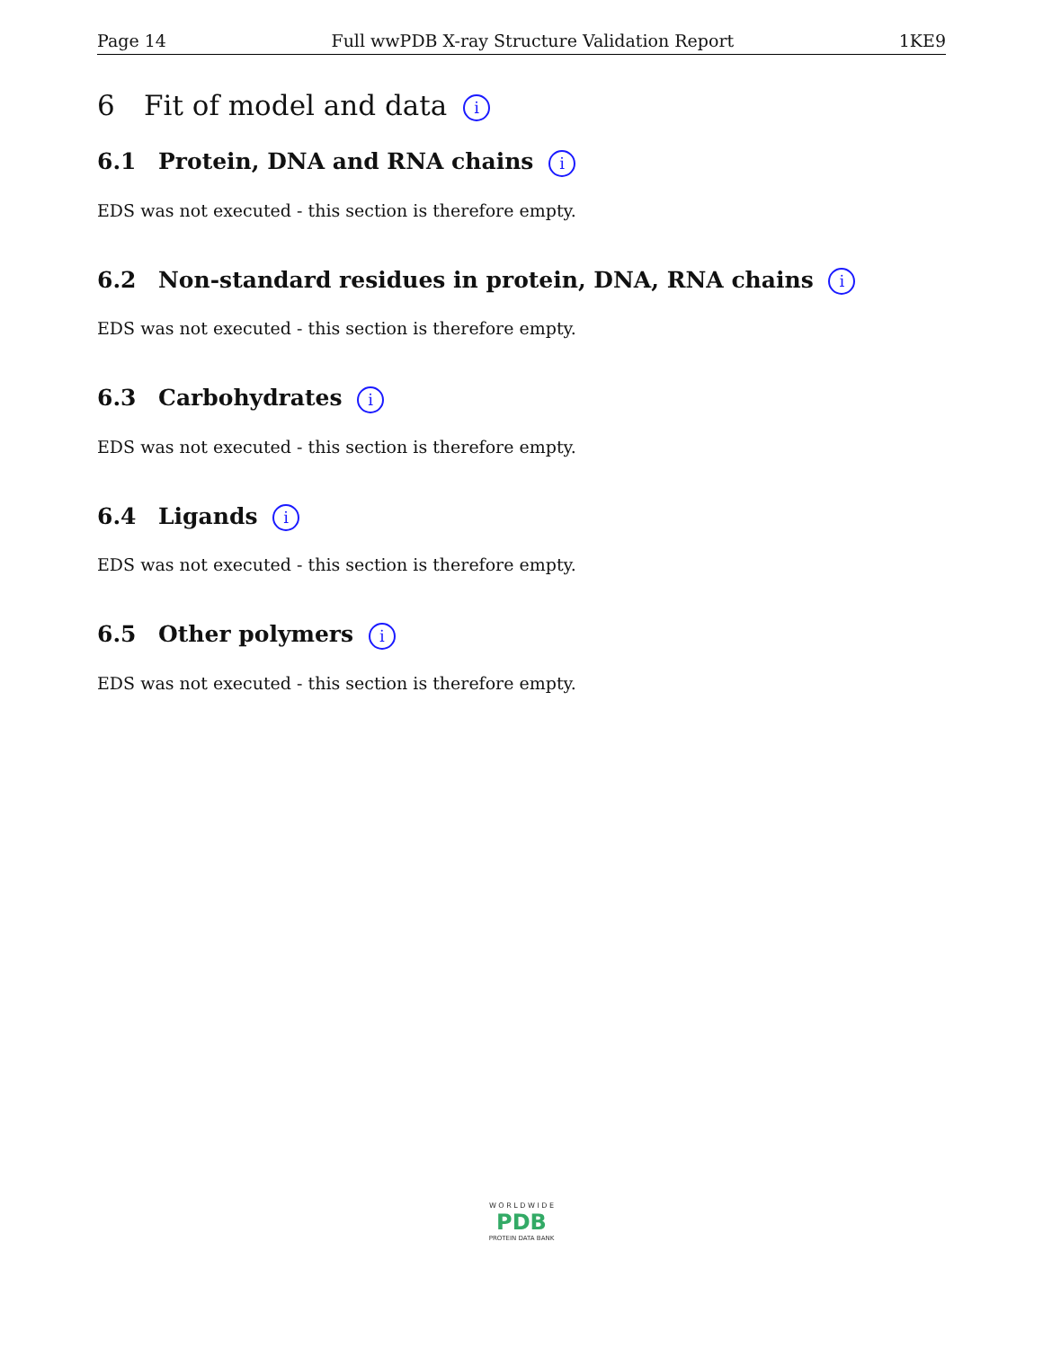Page 14 Full wwPDB X-ray Structure Validation Report 1KE9
6 Fit of model and data i
6.1 Protein, DNA and RNA chains i
EDS was not executed - this section is therefore empty.
6.2 Non-standard residues in protein, DNA, RNA chains i
EDS was not executed - this section is therefore empty.
6.3 Carbohydrates i
EDS was not executed - this section is therefore empty.
6.4 Ligands i
EDS was not executed - this section is therefore empty.
6.5 Other polymers i
EDS was not executed - this section is therefore empty.
W O R L D W I D E
PDB
PROTEIN DATA BANK